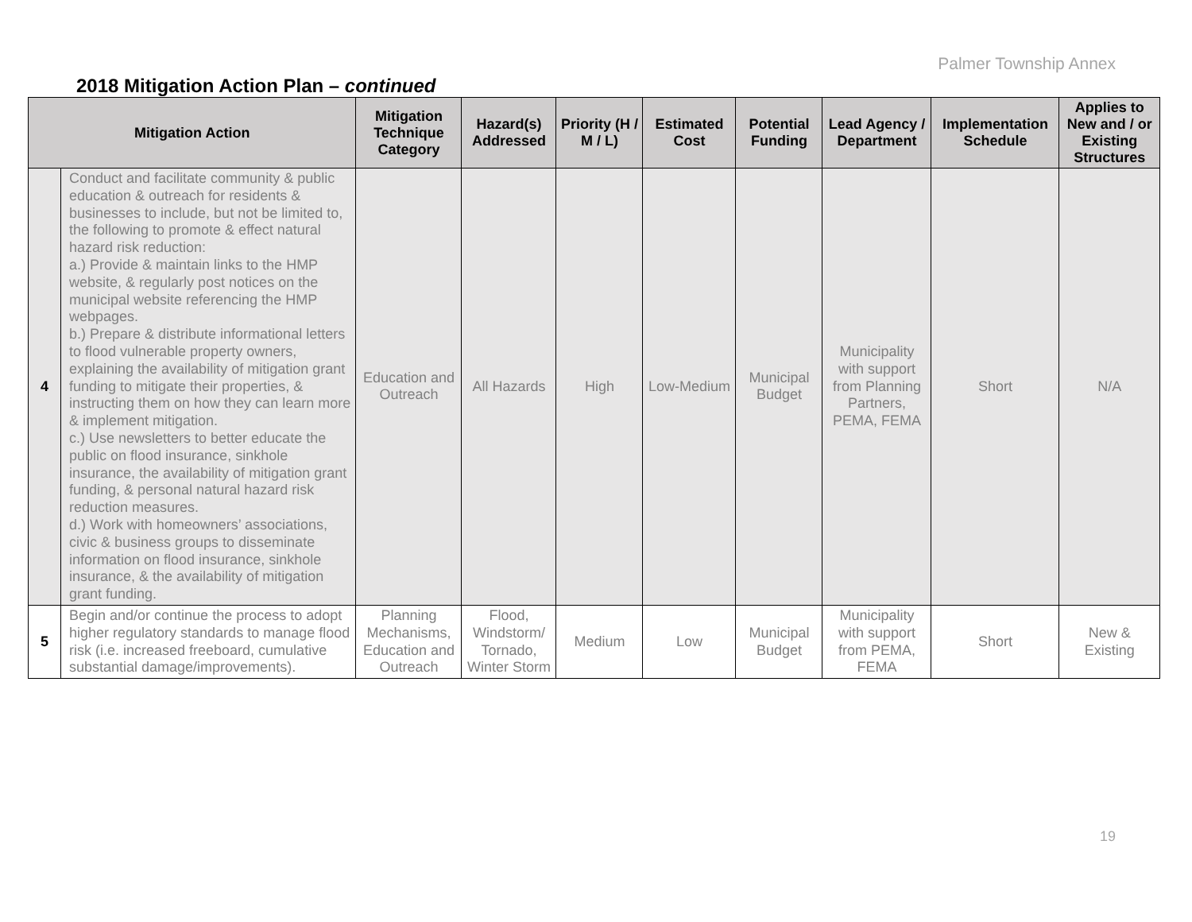Palmer Township Annex
2018 Mitigation Action Plan – continued
| Mitigation Action | | Mitigation Technique Category | Hazard(s) Addressed | Priority (H / M / L) | Estimated Cost | Potential Funding | Lead Agency / Department | Implementation Schedule | Applies to New and / or Existing Structures |
| --- | --- | --- | --- | --- | --- | --- | --- | --- | --- |
| 4 | Conduct and facilitate community & public education & outreach for residents & businesses to include, but not be limited to, the following to promote & effect natural hazard risk reduction: a.) Provide & maintain links to the HMP website, & regularly post notices on the municipal website referencing the HMP webpages. b.) Prepare & distribute informational letters to flood vulnerable property owners, explaining the availability of mitigation grant funding to mitigate their properties, & instructing them on how they can learn more & implement mitigation. c.) Use newsletters to better educate the public on flood insurance, sinkhole insurance, the availability of mitigation grant funding, & personal natural hazard risk reduction measures. d.) Work with homeowners’ associations, civic & business groups to disseminate information on flood insurance, sinkhole insurance, & the availability of mitigation grant funding. | Education and Outreach | All Hazards | High | Low-Medium | Municipal Budget | Municipality with support from Planning Partners, PEMA, FEMA | Short | N/A |
| 5 | Begin and/or continue the process to adopt higher regulatory standards to manage flood risk (i.e. increased freeboard, cumulative substantial damage/improvements). | Planning Mechanisms, Education and Outreach | Flood, Windstorm/ Tornado, Winter Storm | Medium | Low | Municipal Budget | Municipality with support from PEMA, FEMA | Short | New & Existing |
19